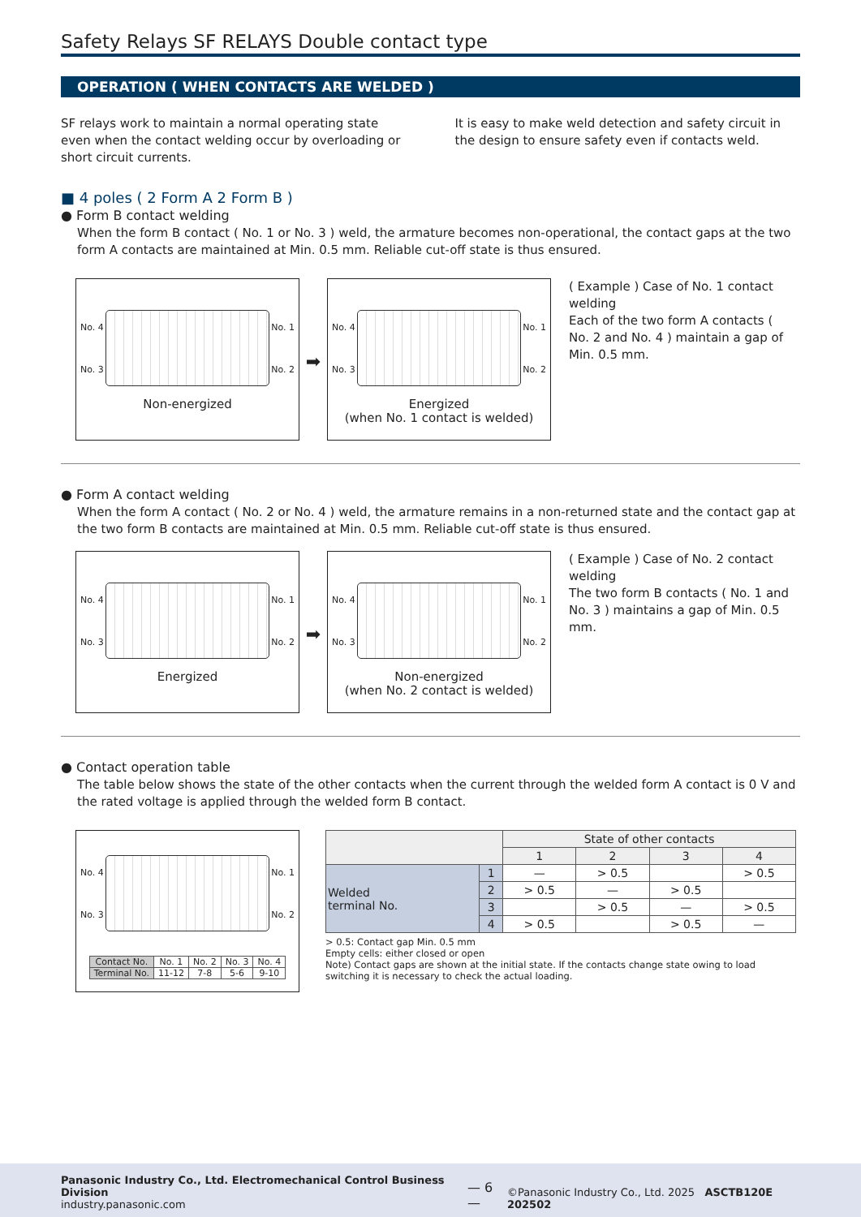Safety Relays SF RELAYS Double contact type
OPERATION ( WHEN CONTACTS ARE WELDED )
SF relays work to maintain a normal operating state even when the contact welding occur by overloading or short circuit currents.
It is easy to make weld detection and safety circuit in the design to ensure safety even if contacts weld.
■ 4 poles ( 2 Form A 2 Form B )
● Form B contact welding
When the form B contact ( No. 1 or No. 3 ) weld, the armature becomes non-operational, the contact gaps at the two form A contacts are maintained at Min. 0.5 mm. Reliable cut-off state is thus ensured.
No. 4
No. 3
No. 1
No. 2
Non-energized
➡
No. 4
No. 3
No. 1
No. 2
Energized
(when No. 1 contact is welded)
( Example ) Case of No. 1 contact welding
Each of the two form A contacts ( No. 2 and No. 4 ) maintain a gap of Min. 0.5 mm.
● Form A contact welding
When the form A contact ( No. 2 or No. 4 ) weld, the armature remains in a non-returned state and the contact gap at the two form B contacts are maintained at Min. 0.5 mm. Reliable cut-off state is thus ensured.
No. 4
No. 3
No. 1
No. 2
Energized
➡
No. 4
No. 3
No. 1
No. 2
Non-energized
(when No. 2 contact is welded)
( Example ) Case of No. 2 contact welding
The two form B contacts ( No. 1 and No. 3 ) maintains a gap of Min. 0.5 mm.
● Contact operation table
The table below shows the state of the other contacts when the current through the welded form A contact is 0 V and the rated voltage is applied through the welded form B contact.
No. 4
No. 3
No. 1
No. 2
| Contact No. | No. 1 | No. 2 | No. 3 | No. 4 |
| Terminal No. | 11-12 | 7-8 | 5-6 | 9-10 |
| | | State of other contacts | | | |
| --- | --- | --- | --- | --- | --- |
| | | 1 | 2 | 3 | 4 |
| Welded terminal No. | 1 | — | > 0.5 | | > 0.5 |
| | 2 | > 0.5 | — | > 0.5 | |
| | 3 | | > 0.5 | — | > 0.5 |
| | 4 | > 0.5 | | > 0.5 | — |
> 0.5: Contact gap Min. 0.5 mm
Empty cells: either closed or open
Note) Contact gaps are shown at the initial state. If the contacts change state owing to load switching it is necessary to check the actual loading.
Panasonic Industry Co., Ltd. Electromechanical Control Business Division
industry.panasonic.com
— 6 —
©Panasonic Industry Co., Ltd. 2025 ASCTB120E 202502